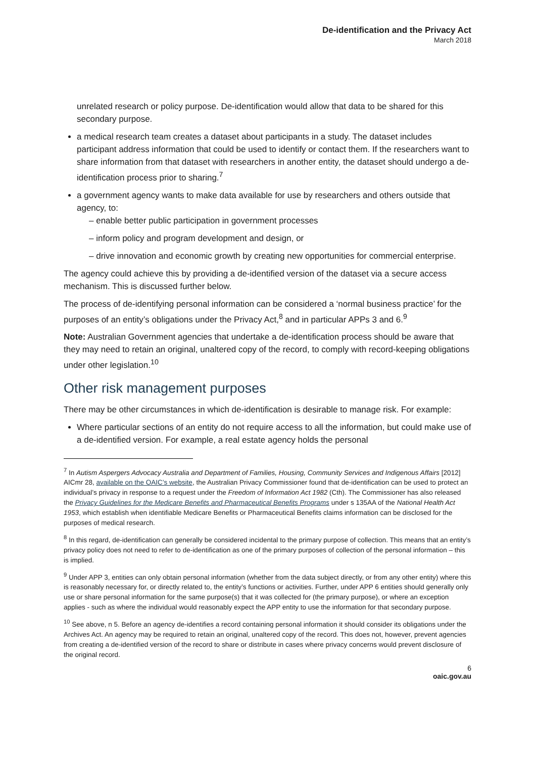De-identification and the Privacy Act
March 2018
unrelated research or policy purpose. De-identification would allow that data to be shared for this secondary purpose.
a medical research team creates a dataset about participants in a study. The dataset includes participant address information that could be used to identify or contact them. If the researchers want to share information from that dataset with researchers in another entity, the dataset should undergo a de-identification process prior to sharing.<sup>7</sup>
a government agency wants to make data available for use by researchers and others outside that agency, to:
– enable better public participation in government processes
– inform policy and program development and design, or
– drive innovation and economic growth by creating new opportunities for commercial enterprise.
The agency could achieve this by providing a de-identified version of the dataset via a secure access mechanism. This is discussed further below.
The process of de-identifying personal information can be considered a ‘normal business practice’ for the purposes of an entity’s obligations under the Privacy Act,<sup>8</sup> and in particular APPs 3 and 6.<sup>9</sup>
Note: Australian Government agencies that undertake a de-identification process should be aware that they may need to retain an original, unaltered copy of the record, to comply with record-keeping obligations under other legislation.<sup>10</sup>
Other risk management purposes
There may be other circumstances in which de-identification is desirable to manage risk. For example:
Where particular sections of an entity do not require access to all the information, but could make use of a de-identified version. For example, a real estate agency holds the personal
<sup>7</sup> In Autism Aspergers Advocacy Australia and Department of Families, Housing, Community Services and Indigenous Affairs [2012] AICmr 28, available on the OAIC’s website, the Australian Privacy Commissioner found that de-identification can be used to protect an individual’s privacy in response to a request under the Freedom of Information Act 1982 (Cth). The Commissioner has also released the Privacy Guidelines for the Medicare Benefits and Pharmaceutical Benefits Programs under s 135AA of the National Health Act 1953, which establish when identifiable Medicare Benefits or Pharmaceutical Benefits claims information can be disclosed for the purposes of medical research.
<sup>8</sup> In this regard, de-identification can generally be considered incidental to the primary purpose of collection. This means that an entity’s privacy policy does not need to refer to de-identification as one of the primary purposes of collection of the personal information – this is implied.
<sup>9</sup> Under APP 3, entities can only obtain personal information (whether from the data subject directly, or from any other entity) where this is reasonably necessary for, or directly related to, the entity’s functions or activities. Further, under APP 6 entities should generally only use or share personal information for the same purpose(s) that it was collected for (the primary purpose), or where an exception applies - such as where the individual would reasonably expect the APP entity to use the information for that secondary purpose.
<sup>10</sup> See above, n 5. Before an agency de-identifies a record containing personal information it should consider its obligations under the Archives Act. An agency may be required to retain an original, unaltered copy of the record. This does not, however, prevent agencies from creating a de-identified version of the record to share or distribute in cases where privacy concerns would prevent disclosure of the original record.
6
oaic.gov.au